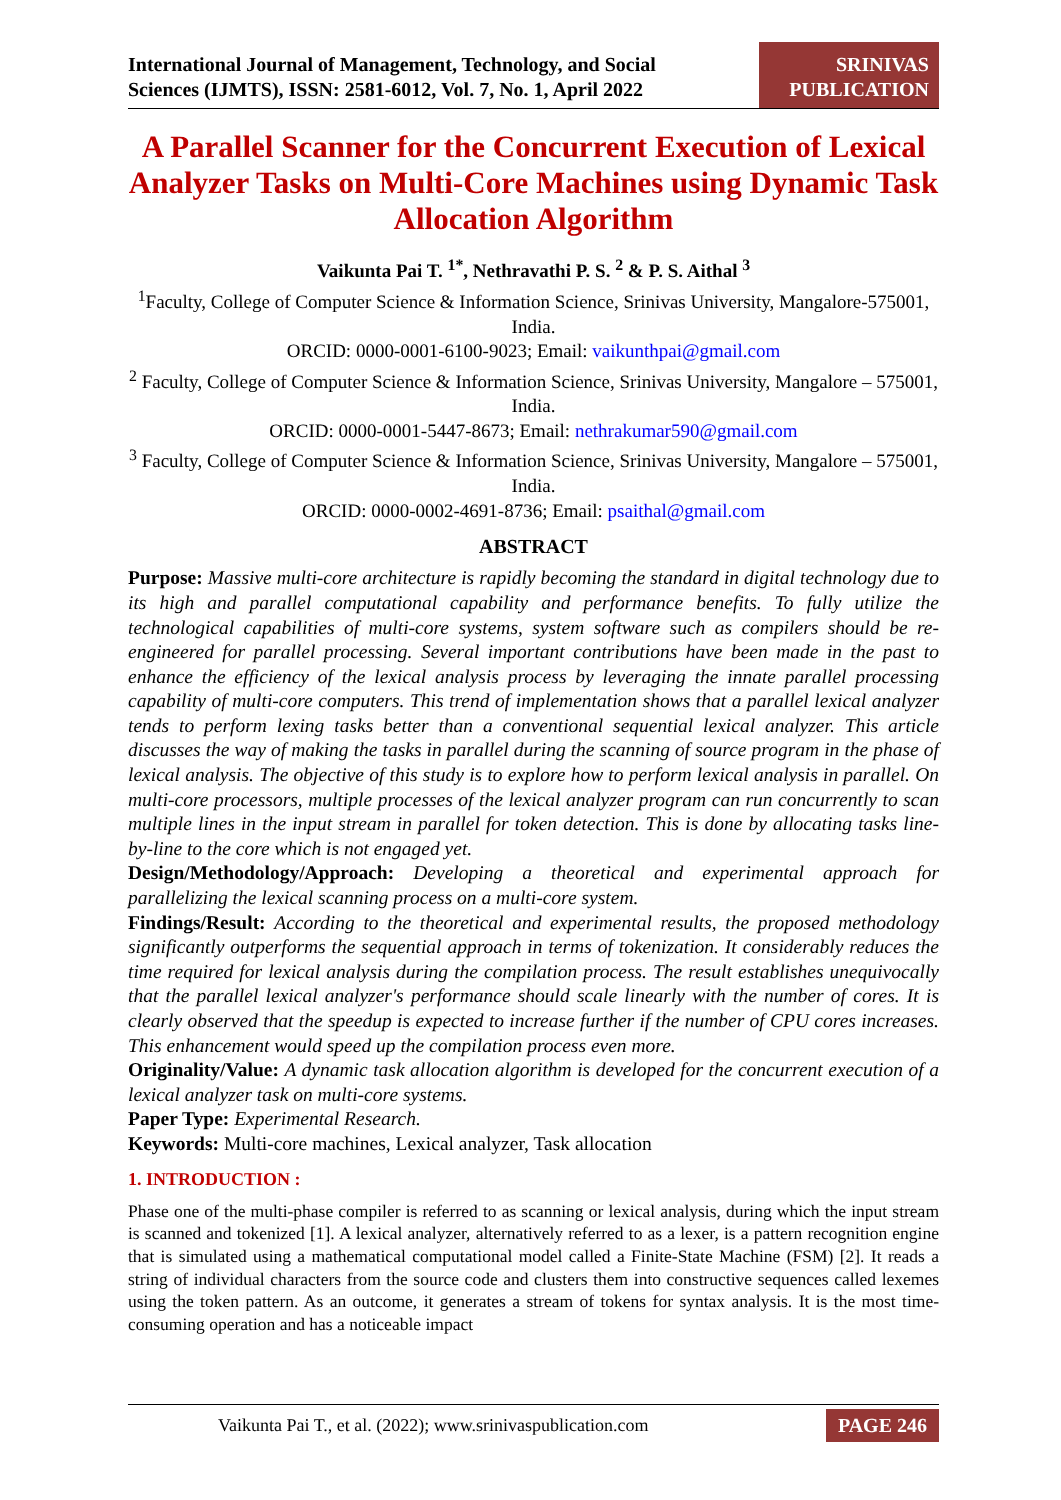International Journal of Management, Technology, and Social
Sciences (IJMTS), ISSN: 2581-6012, Vol. 7, No. 1, April 2022
SRINIVAS
PUBLICATION
A Parallel Scanner for the Concurrent Execution of Lexical Analyzer Tasks on Multi-Core Machines using Dynamic Task Allocation Algorithm
Vaikunta Pai T. <sup>1*</sup>, Nethravathi P. S. <sup>2</sup> & P. S. Aithal <sup>3</sup>
<sup>1</sup> Faculty, College of Computer Science & Information Science, Srinivas University, Mangalore-575001, India.
ORCID: 0000-0001-6100-9023; Email: vaikunthpai@gmail.com
<sup>2</sup> Faculty, College of Computer Science & Information Science, Srinivas University, Mangalore – 575001, India.
ORCID: 0000-0001-5447-8673; Email: nethrakumar590@gmail.com
<sup>3</sup> Faculty, College of Computer Science & Information Science, Srinivas University, Mangalore – 575001, India.
ORCID: 0000-0002-4691-8736; Email: psaithal@gmail.com
ABSTRACT
Purpose: Massive multi-core architecture is rapidly becoming the standard in digital technology due to its high and parallel computational capability and performance benefits. To fully utilize the technological capabilities of multi-core systems, system software such as compilers should be re-engineered for parallel processing. Several important contributions have been made in the past to enhance the efficiency of the lexical analysis process by leveraging the innate parallel processing capability of multi-core computers. This trend of implementation shows that a parallel lexical analyzer tends to perform lexing tasks better than a conventional sequential lexical analyzer. This article discusses the way of making the tasks in parallel during the scanning of source program in the phase of lexical analysis. The objective of this study is to explore how to perform lexical analysis in parallel. On multi-core processors, multiple processes of the lexical analyzer program can run concurrently to scan multiple lines in the input stream in parallel for token detection. This is done by allocating tasks line-by-line to the core which is not engaged yet.
Design/Methodology/Approach: Developing a theoretical and experimental approach for parallelizing the lexical scanning process on a multi-core system.
Findings/Result: According to the theoretical and experimental results, the proposed methodology significantly outperforms the sequential approach in terms of tokenization. It considerably reduces the time required for lexical analysis during the compilation process. The result establishes unequivocally that the parallel lexical analyzer's performance should scale linearly with the number of cores. It is clearly observed that the speedup is expected to increase further if the number of CPU cores increases. This enhancement would speed up the compilation process even more.
Originality/Value: A dynamic task allocation algorithm is developed for the concurrent execution of a lexical analyzer task on multi-core systems.
Paper Type: Experimental Research.
Keywords: Multi-core machines, Lexical analyzer, Task allocation
1. INTRODUCTION :
Phase one of the multi-phase compiler is referred to as scanning or lexical analysis, during which the input stream is scanned and tokenized [1]. A lexical analyzer, alternatively referred to as a lexer, is a pattern recognition engine that is simulated using a mathematical computational model called a Finite-State Machine (FSM) [2]. It reads a string of individual characters from the source code and clusters them into constructive sequences called lexemes using the token pattern. As an outcome, it generates a stream of tokens for syntax analysis. It is the most time-consuming operation and has a noticeable impact
Vaikunta Pai T., et al. (2022); www.srinivaspublication.com PAGE 246